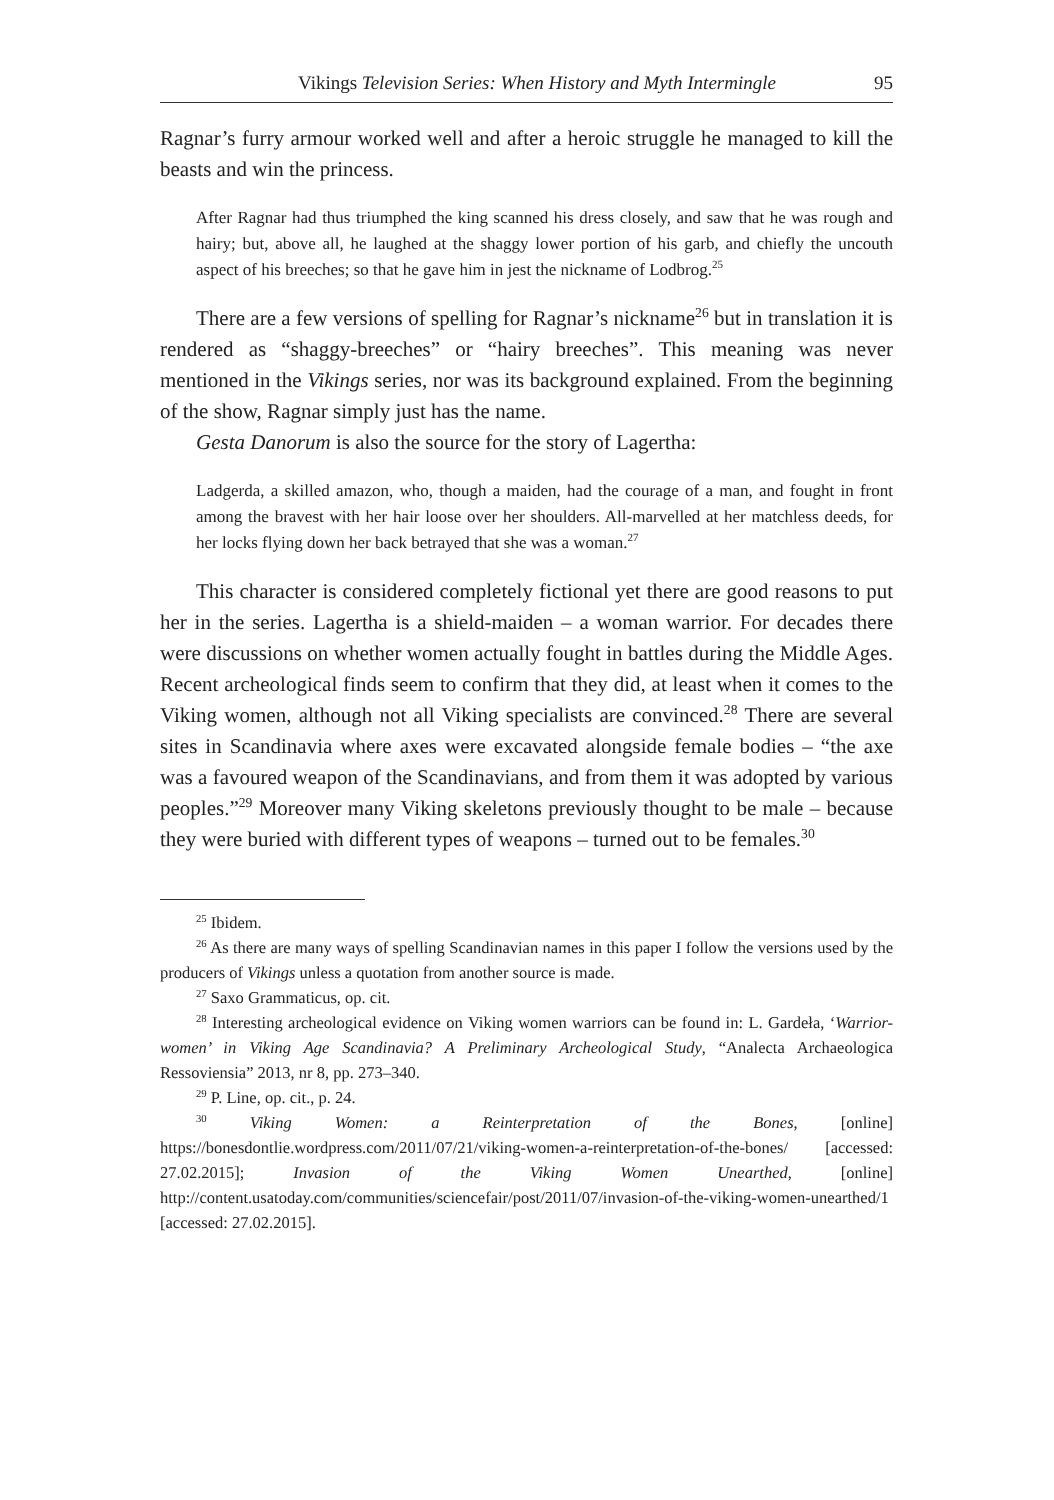Vikings Television Series: When History and Myth Intermingle 95
Ragnar’s furry armour worked well and after a heroic struggle he managed to kill the beasts and win the princess.
After Ragnar had thus triumphed the king scanned his dress closely, and saw that he was rough and hairy; but, above all, he laughed at the shaggy lower portion of his garb, and chiefly the uncouth aspect of his breeches; so that he gave him in jest the nickname of Lodbrog.<sup>25</sup>
There are a few versions of spelling for Ragnar’s nickname<sup>26</sup> but in translation it is rendered as “shaggy-breeches” or “hairy breeches”. This meaning was never mentioned in the Vikings series, nor was its background explained. From the beginning of the show, Ragnar simply just has the name.
Gesta Danorum is also the source for the story of Lagertha:
Ladgerda, a skilled amazon, who, though a maiden, had the courage of a man, and fought in front among the bravest with her hair loose over her shoulders. All-marvelled at her matchless deeds, for her locks flying down her back betrayed that she was a woman.<sup>27</sup>
This character is considered completely fictional yet there are good reasons to put her in the series. Lagertha is a shield-maiden – a woman warrior. For decades there were discussions on whether women actually fought in battles during the Middle Ages. Recent archeological finds seem to confirm that they did, at least when it comes to the Viking women, although not all Viking specialists are convinced.<sup>28</sup> There are several sites in Scandinavia where axes were excavated alongside female bodies – “the axe was a favoured weapon of the Scandinavians, and from them it was adopted by various peoples.”<sup>29</sup> Moreover many Viking skeletons previously thought to be male – because they were buried with different types of weapons – turned out to be females.<sup>30</sup>
<sup>25</sup> Ibidem.
<sup>26</sup> As there are many ways of spelling Scandinavian names in this paper I follow the versions used by the producers of Vikings unless a quotation from another source is made.
<sup>27</sup> Saxo Grammaticus, op. cit.
<sup>28</sup> Interesting archeological evidence on Viking women warriors can be found in: L. Gardeła, ‘Warrior-women’ in Viking Age Scandinavia? A Preliminary Archeological Study, “Analecta Archaeologica Ressoviensia” 2013, nr 8, pp. 273–340.
<sup>29</sup> P. Line, op. cit., p. 24.
<sup>30</sup> Viking Women: a Reinterpretation of the Bones, [online] https://bonesdontlie.wordpress.com/2011/07/21/viking-women-a-reinterpretation-of-the-bones/ [accessed: 27.02.2015]; Invasion of the Viking Women Unearthed, [online] http://content.usatoday.com/communities/sciencefair/post/2011/07/invasion-of-the-viking-women-unearthed/1 [accessed: 27.02.2015].